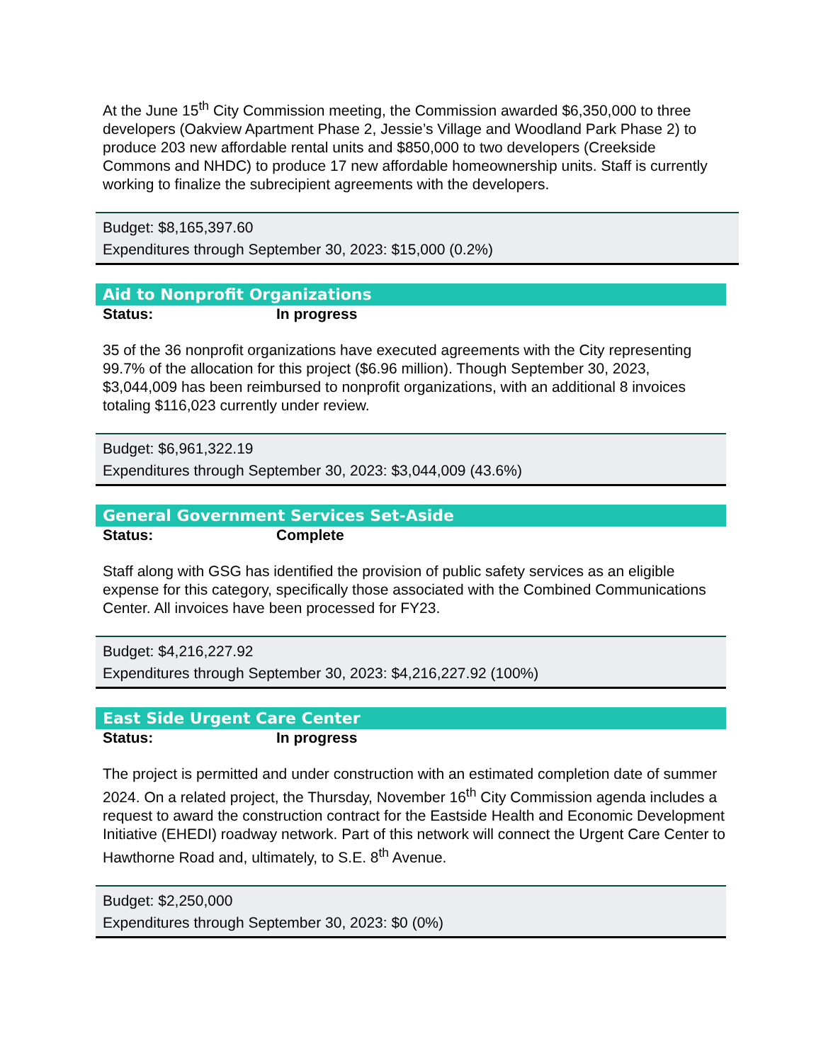At the June 15<sup>th</sup> City Commission meeting, the Commission awarded $6,350,000 to three developers (Oakview Apartment Phase 2, Jessie’s Village and Woodland Park Phase 2) to produce 203 new affordable rental units and $850,000 to two developers (Creekside Commons and NHDC) to produce 17 new affordable homeownership units. Staff is currently working to finalize the subrecipient agreements with the developers.
Budget: $8,165,397.60
Expenditures through September 30, 2023: $15,000 (0.2%)
Aid to Nonprofit Organizations
Status: In progress
35 of the 36 nonprofit organizations have executed agreements with the City representing 99.7% of the allocation for this project ($6.96 million). Though September 30, 2023, $3,044,009 has been reimbursed to nonprofit organizations, with an additional 8 invoices totaling $116,023 currently under review.
Budget: $6,961,322.19
Expenditures through September 30, 2023: $3,044,009 (43.6%)
General Government Services Set-Aside
Status: Complete
Staff along with GSG has identified the provision of public safety services as an eligible expense for this category, specifically those associated with the Combined Communications Center. All invoices have been processed for FY23.
Budget: $4,216,227.92
Expenditures through September 30, 2023: $4,216,227.92 (100%)
East Side Urgent Care Center
Status: In progress
The project is permitted and under construction with an estimated completion date of summer 2024. On a related project, the Thursday, November 16<sup>th</sup> City Commission agenda includes a request to award the construction contract for the Eastside Health and Economic Development Initiative (EHEDI) roadway network. Part of this network will connect the Urgent Care Center to Hawthorne Road and, ultimately, to S.E. 8<sup>th</sup> Avenue.
Budget: $2,250,000
Expenditures through September 30, 2023: $0 (0%)